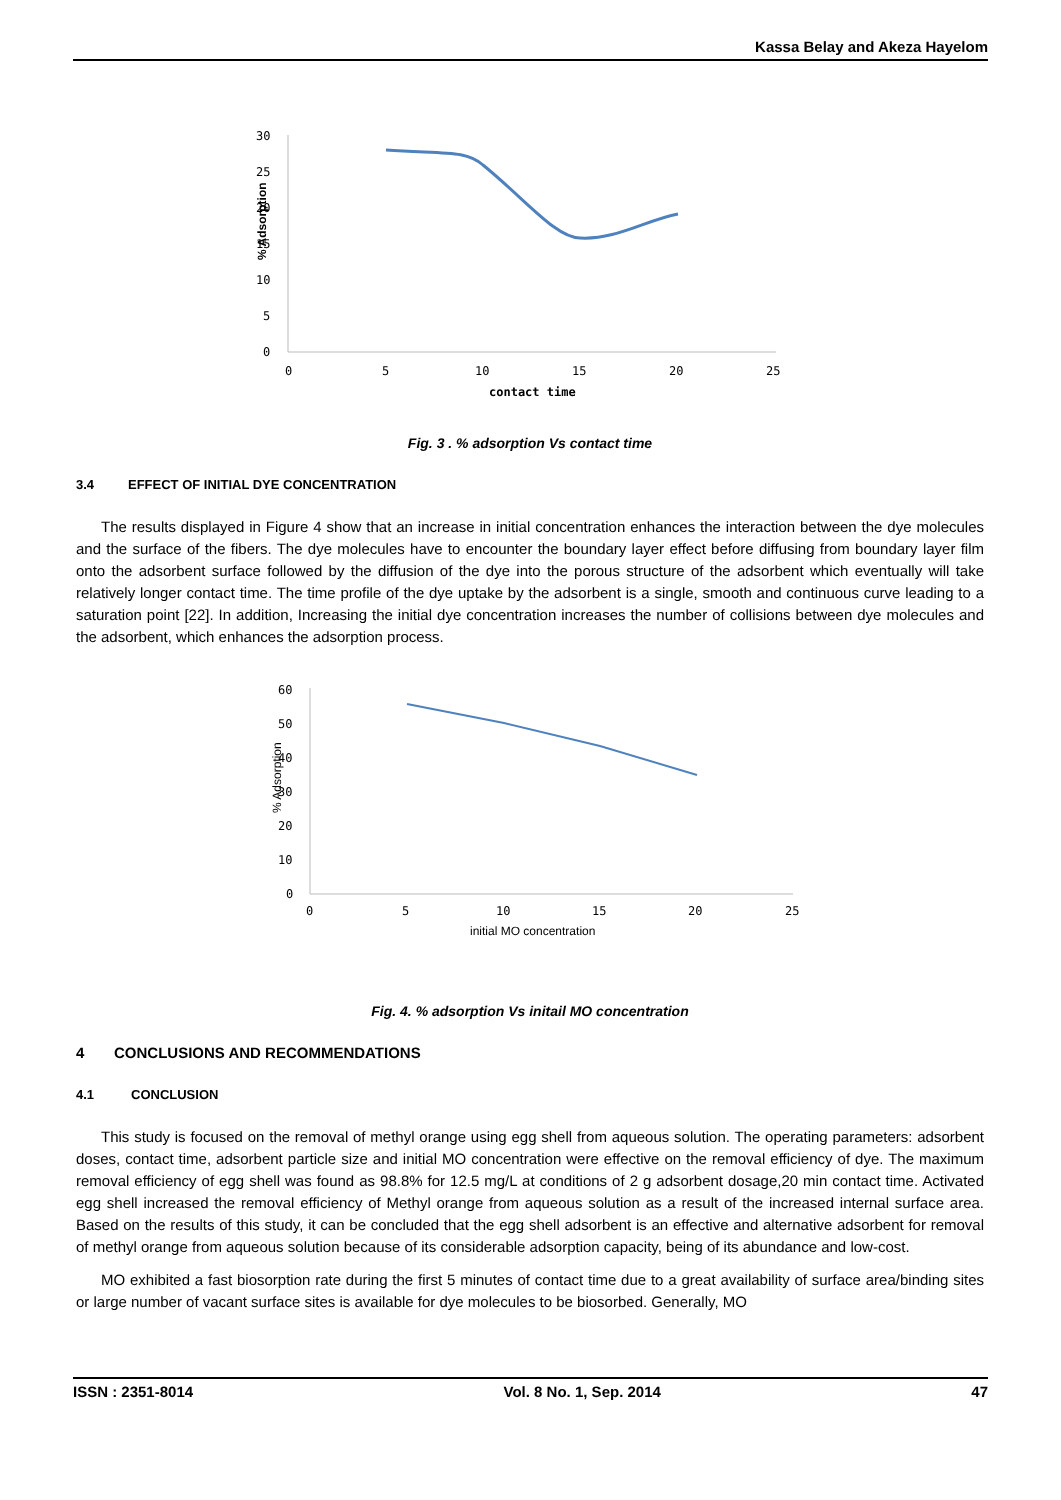Kassa Belay and Akeza Hayelom
30
25
20
15
10
5
0
% Adsorption
0
5
10
15
20
25
contact time
Fig. 3 . % adsorption Vs contact time
3.4 EFFECT OF INITIAL DYE CONCENTRATION
The results displayed in Figure 4 show that an increase in initial concentration enhances the interaction between the dye molecules and the surface of the fibers. The dye molecules have to encounter the boundary layer effect before diffusing from boundary layer film onto the adsorbent surface followed by the diffusion of the dye into the porous structure of the adsorbent which eventually will take relatively longer contact time. The time profile of the dye uptake by the adsorbent is a single, smooth and continuous curve leading to a saturation point [22]. In addition, Increasing the initial dye concentration increases the number of collisions between dye molecules and the adsorbent, which enhances the adsorption process.
60
50
40
30
20
10
0
% Adsorption
0
5
10
15
20
25
initial MO concentration
Fig. 4. % adsorption Vs initail MO concentration
4 CONCLUSIONS AND RECOMMENDATIONS
4.1 CONCLUSION
This study is focused on the removal of methyl orange using egg shell from aqueous solution. The operating parameters: adsorbent doses, contact time, adsorbent particle size and initial MO concentration were effective on the removal efficiency of dye. The maximum removal efficiency of egg shell was found as 98.8% for 12.5 mg/L at conditions of 2 g adsorbent dosage,20 min contact time. Activated egg shell increased the removal efficiency of Methyl orange from aqueous solution as a result of the increased internal surface area. Based on the results of this study, it can be concluded that the egg shell adsorbent is an effective and alternative adsorbent for removal of methyl orange from aqueous solution because of its considerable adsorption capacity, being of its abundance and low-cost.
MO exhibited a fast biosorption rate during the first 5 minutes of contact time due to a great availability of surface area/binding sites or large number of vacant surface sites is available for dye molecules to be biosorbed. Generally, MO
ISSN : 2351-8014 Vol. 8 No. 1, Sep. 2014 47